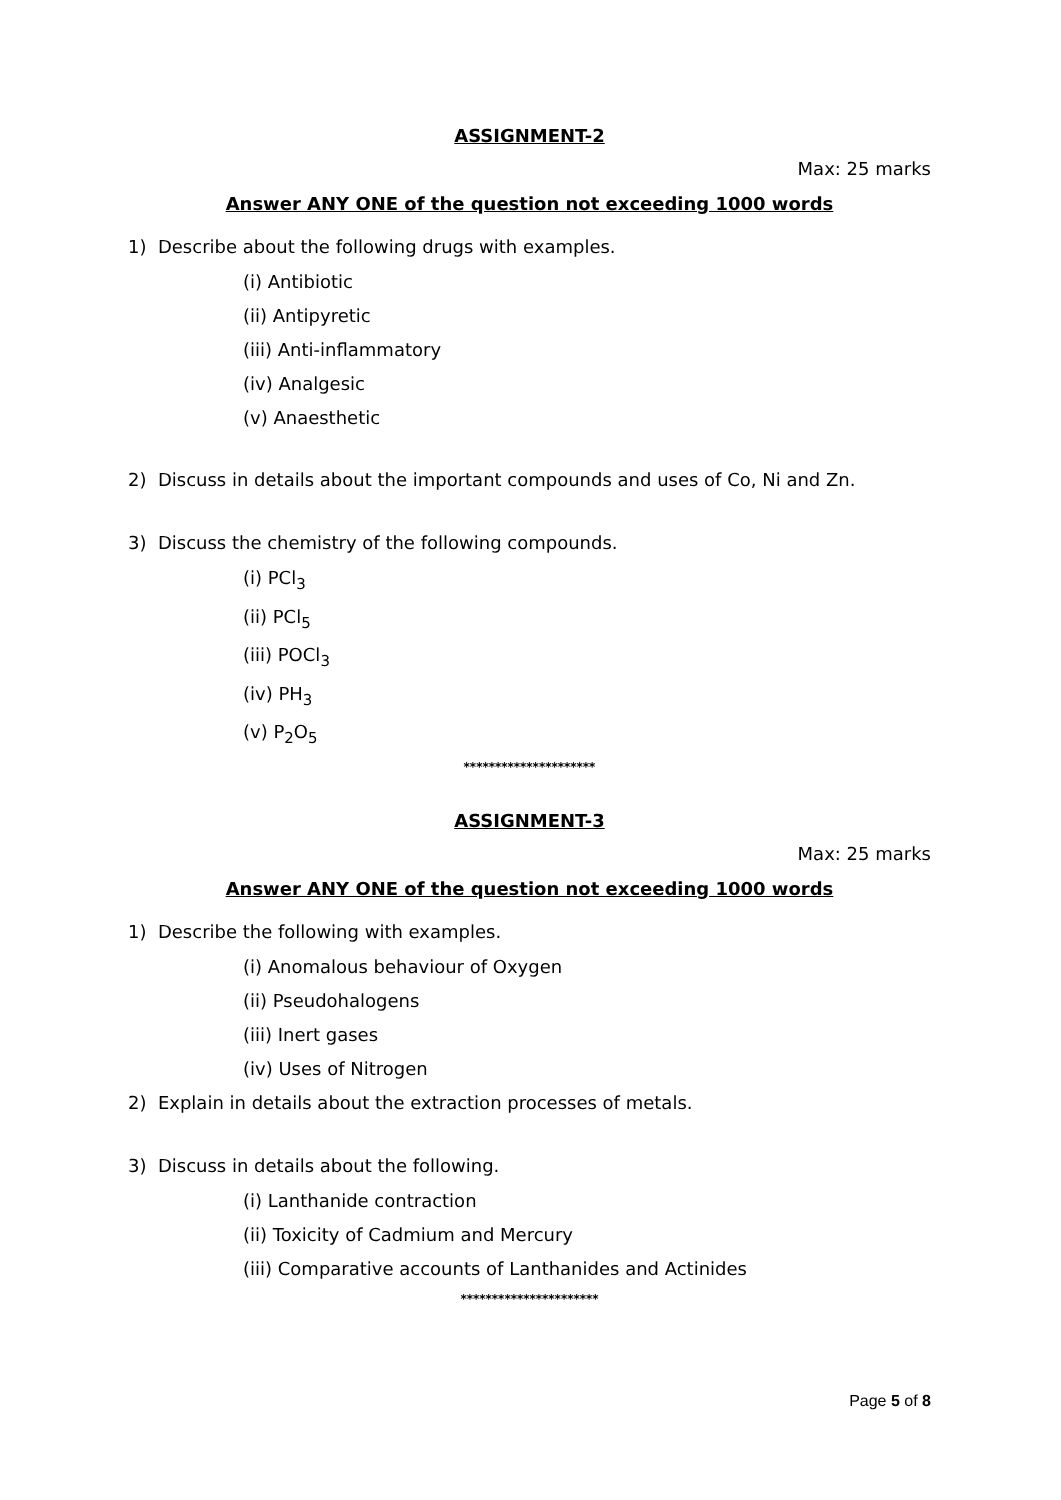ASSIGNMENT-2
Max: 25 marks
Answer ANY ONE of the question not exceeding 1000 words
1) Describe about the following drugs with examples.
(i) Antibiotic
(ii) Antipyretic
(iii) Anti-inflammatory
(iv) Analgesic
(v) Anaesthetic
2) Discuss in details about the important compounds and uses of Co, Ni and Zn.
3) Discuss the chemistry of the following compounds.
(i) PCl<sub>3</sub>
(ii) PCl<sub>5</sub>
(iii) POCl<sub>3</sub>
(iv) PH<sub>3</sub>
(v) P<sub>2</sub>O<sub>5</sub>
*********************
ASSIGNMENT-3
Max: 25 marks
Answer ANY ONE of the question not exceeding 1000 words
1) Describe the following with examples.
(i) Anomalous behaviour of Oxygen
(ii) Pseudohalogens
(iii) Inert gases
(iv) Uses of Nitrogen
2) Explain in details about the extraction processes of metals.
3) Discuss in details about the following.
(i) Lanthanide contraction
(ii) Toxicity of Cadmium and Mercury
(iii) Comparative accounts of Lanthanides and Actinides
**********************
Page 5 of 8